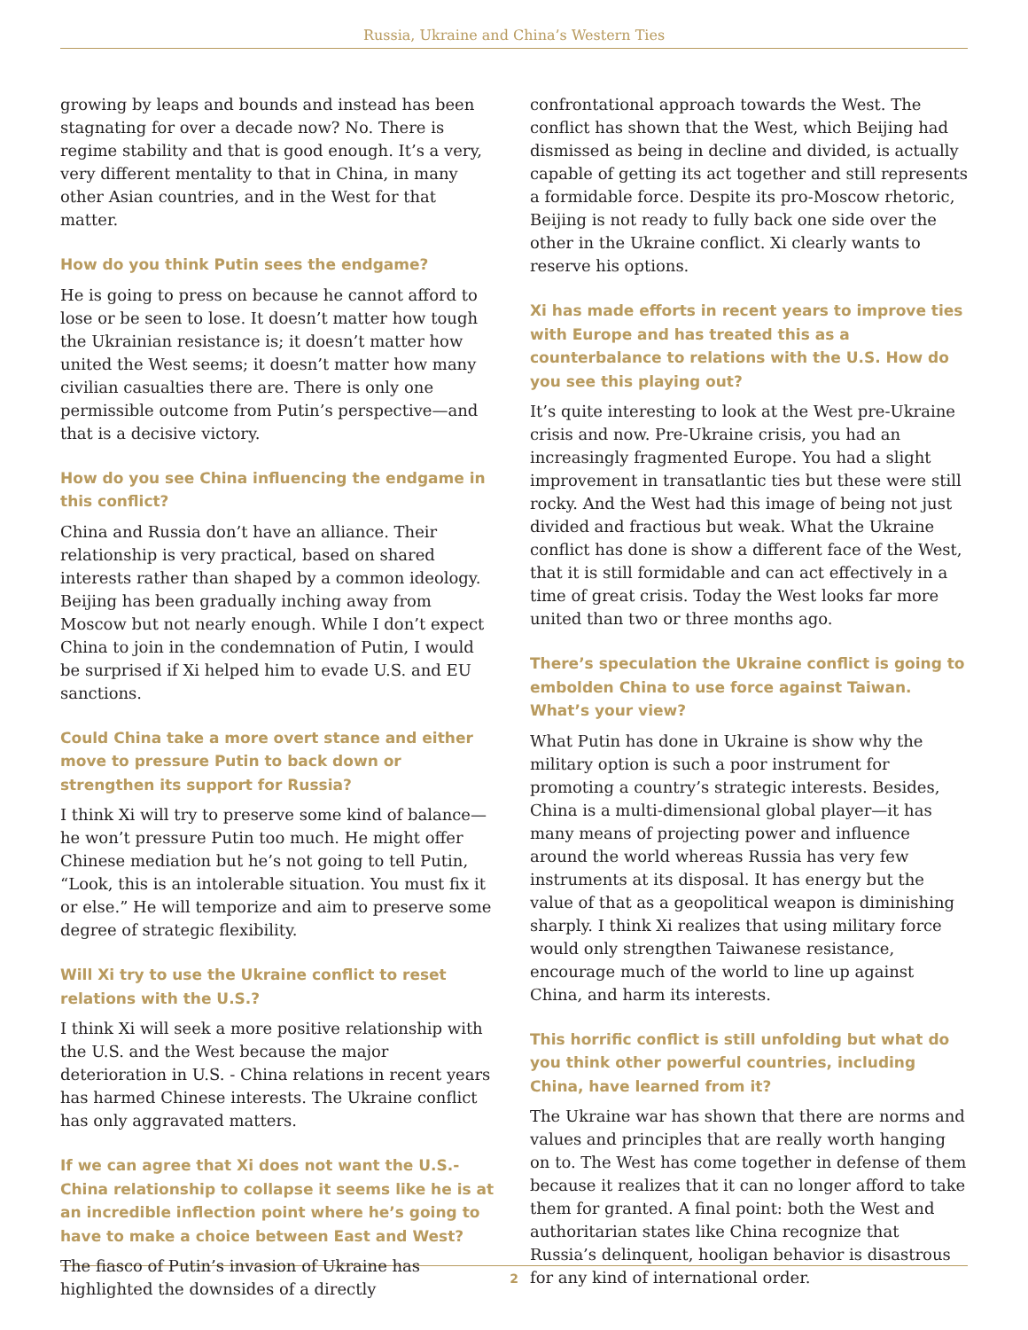Russia, Ukraine and China’s Western Ties
growing by leaps and bounds and instead has been stagnating for over a decade now? No. There is regime stability and that is good enough. It’s a very, very different mentality to that in China, in many other Asian countries, and in the West for that matter.
How do you think Putin sees the endgame?
He is going to press on because he cannot afford to lose or be seen to lose. It doesn’t matter how tough the Ukrainian resistance is; it doesn’t matter how united the West seems; it doesn’t matter how many civilian casualties there are. There is only one permissible outcome from Putin’s perspective—and that is a decisive victory.
How do you see China influencing the endgame in this conflict?
China and Russia don’t have an alliance. Their relationship is very practical, based on shared interests rather than shaped by a common ideology. Beijing has been gradually inching away from Moscow but not nearly enough. While I don’t expect China to join in the condemnation of Putin, I would be surprised if Xi helped him to evade U.S. and EU sanctions.
Could China take a more overt stance and either move to pressure Putin to back down or strengthen its support for Russia?
I think Xi will try to preserve some kind of balance—he won’t pressure Putin too much. He might offer Chinese mediation but he’s not going to tell Putin, “Look, this is an intolerable situation. You must fix it or else.” He will temporize and aim to preserve some degree of strategic flexibility.
Will Xi try to use the Ukraine conflict to reset relations with the U.S.?
I think Xi will seek a more positive relationship with the U.S. and the West because the major deterioration in U.S. - China relations in recent years has harmed Chinese interests. The Ukraine conflict has only aggravated matters.
If we can agree that Xi does not want the U.S.-China relationship to collapse it seems like he is at an incredible inflection point where he’s going to have to make a choice between East and West?
The fiasco of Putin’s invasion of Ukraine has highlighted the downsides of a directly
confrontational approach towards the West. The conflict has shown that the West, which Beijing had dismissed as being in decline and divided, is actually capable of getting its act together and still represents a formidable force. Despite its pro-Moscow rhetoric, Beijing is not ready to fully back one side over the other in the Ukraine conflict. Xi clearly wants to reserve his options.
Xi has made efforts in recent years to improve ties with Europe and has treated this as a counterbalance to relations with the U.S. How do you see this playing out?
It’s quite interesting to look at the West pre-Ukraine crisis and now. Pre-Ukraine crisis, you had an increasingly fragmented Europe. You had a slight improvement in transatlantic ties but these were still rocky. And the West had this image of being not just divided and fractious but weak. What the Ukraine conflict has done is show a different face of the West, that it is still formidable and can act effectively in a time of great crisis. Today the West looks far more united than two or three months ago.
There’s speculation the Ukraine conflict is going to embolden China to use force against Taiwan. What’s your view?
What Putin has done in Ukraine is show why the military option is such a poor instrument for promoting a country’s strategic interests. Besides, China is a multi-dimensional global player—it has many means of projecting power and influence around the world whereas Russia has very few instruments at its disposal. It has energy but the value of that as a geopolitical weapon is diminishing sharply. I think Xi realizes that using military force would only strengthen Taiwanese resistance, encourage much of the world to line up against China, and harm its interests.
This horrific conflict is still unfolding but what do you think other powerful countries, including China, have learned from it?
The Ukraine war has shown that there are norms and values and principles that are really worth hanging on to. The West has come together in defense of them because it realizes that it can no longer afford to take them for granted. A final point: both the West and authoritarian states like China recognize that Russia’s delinquent, hooligan behavior is disastrous for any kind of international order.
2